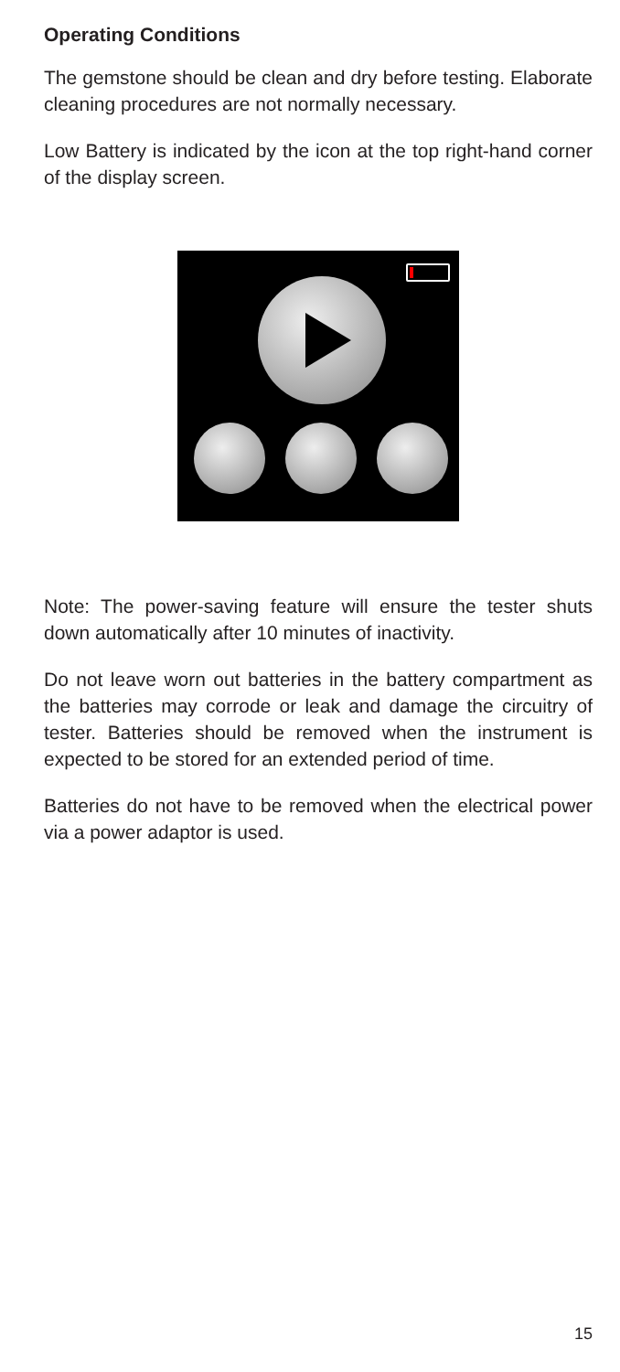Operating Conditions
The gemstone should be clean and dry before testing. Elaborate cleaning procedures are not normally necessary.
Low Battery is indicated by the icon at the top right-hand corner of the display screen.
Note: The power-saving feature will ensure the tester shuts down automatically after 10 minutes of inactivity.
Do not leave worn out batteries in the battery compartment as the batteries may corrode or leak and damage the circuitry of tester. Batteries should be removed when the instrument is expected to be stored for an extended period of time.
Batteries do not have to be removed when the electrical power via a power adaptor is used.
15